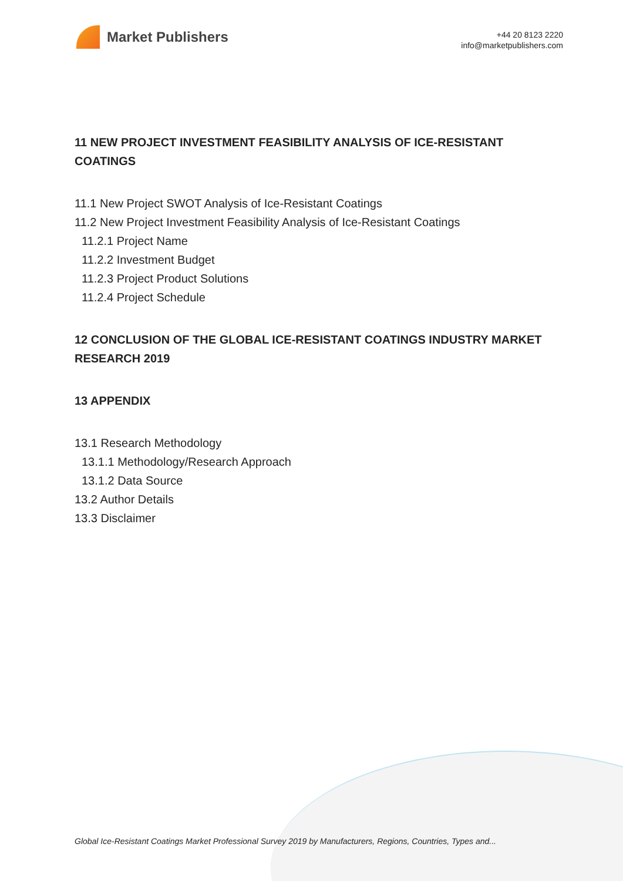Market Publishers
+44 20 8123 2220
info@marketpublishers.com
11 NEW PROJECT INVESTMENT FEASIBILITY ANALYSIS OF ICE-RESISTANT COATINGS
11.1 New Project SWOT Analysis of Ice-Resistant Coatings
11.2 New Project Investment Feasibility Analysis of Ice-Resistant Coatings
11.2.1 Project Name
11.2.2 Investment Budget
11.2.3 Project Product Solutions
11.2.4 Project Schedule
12 CONCLUSION OF THE GLOBAL ICE-RESISTANT COATINGS INDUSTRY MARKET RESEARCH 2019
13 APPENDIX
13.1 Research Methodology
13.1.1 Methodology/Research Approach
13.1.2 Data Source
13.2 Author Details
13.3 Disclaimer
Global Ice-Resistant Coatings Market Professional Survey 2019 by Manufacturers, Regions, Countries, Types and...